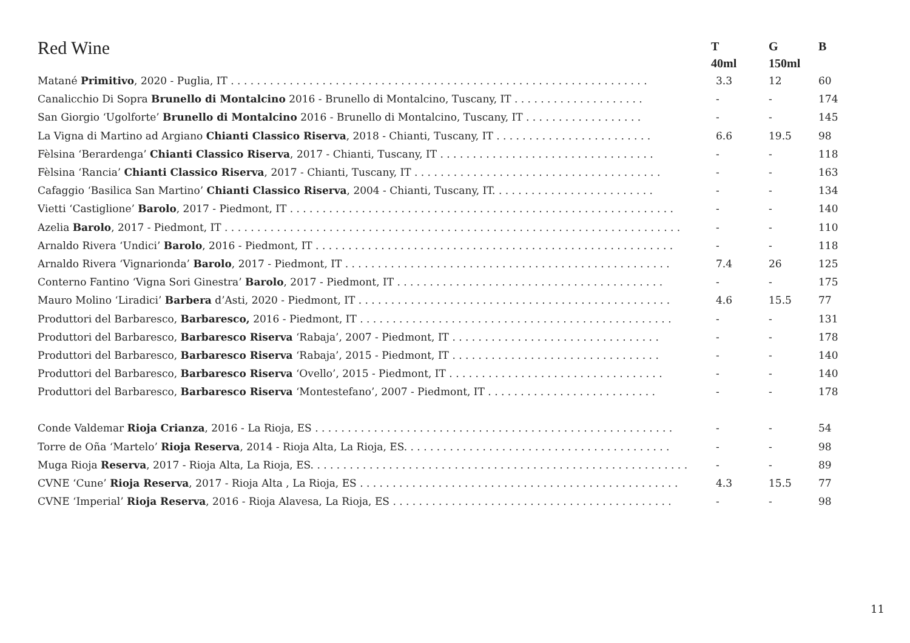| Red Wine | T 40ml | G 150ml | B |
| --- | --- | --- | --- |
| Matané Primitivo , 2020 - Puglia, IT . . . . . . . . . . . . . . . . . . . . . . . . . . . . . . . . . . . . . . . . . . . . . . . . . . . . . . . . . . . . . . . . | 3.3 | 12 | 60 |
| Canalicchio Di Sopra Brunello di Montalcino 2016 - Brunello di Montalcino, Tuscany, IT . . . . . . . . . . . . . . . . . . . . | - | - | 174 |
| San Giorgio ‘Ugolforte’ Brunello di Montalcino 2016 - Brunello di Montalcino, Tuscany, IT . . . . . . . . . . . . . . . . . . | - | - | 145 |
| La Vigna di Martino ad Argiano Chianti Classico Riserva , 2018 - Chianti, Tuscany, IT . . . . . . . . . . . . . . . . . . . . . . . . | 6.6 | 19.5 | 98 |
| Fèlsina ‘Berardenga’ Chianti Classico Riserva , 2017 - Chianti, Tuscany, IT . . . . . . . . . . . . . . . . . . . . . . . . . . . . . . . . . | - | - | 118 |
| Fèlsina ‘Rancia’ Chianti Classico Riserva , 2017 - Chianti, Tuscany, IT . . . . . . . . . . . . . . . . . . . . . . . . . . . . . . . . . . . . . . | - | - | 163 |
| Cafaggio ‘Basilica San Martino’ Chianti Classico Riserva , 2004 - Chianti, Tuscany, IT. . . . . . . . . . . . . . . . . . . . . . . . . | - | - | 134 |
| Vietti ‘Castiglione’ Barolo , 2017 - Piedmont, IT . . . . . . . . . . . . . . . . . . . . . . . . . . . . . . . . . . . . . . . . . . . . . . . . . . . . . . . . . . . | - | - | 140 |
| Azelia Barolo , 2017 - Piedmont, IT . . . . . . . . . . . . . . . . . . . . . . . . . . . . . . . . . . . . . . . . . . . . . . . . . . . . . . . . . . . . . . . . . . . . . . | - | - | 110 |
| Arnaldo Rivera ‘Undici’ Barolo , 2016 - Piedmont, IT . . . . . . . . . . . . . . . . . . . . . . . . . . . . . . . . . . . . . . . . . . . . . . . . . . . . . . . | - | - | 118 |
| Arnaldo Rivera ‘Vignarionda’ Barolo , 2017 - Piedmont, IT . . . . . . . . . . . . . . . . . . . . . . . . . . . . . . . . . . . . . . . . . . . . . . . . . . | 7.4 | 26 | 125 |
| Conterno Fantino ‘Vigna Sori Ginestra’ Barolo , 2017 - Piedmont, IT . . . . . . . . . . . . . . . . . . . . . . . . . . . . . . . . . . . . . . . . . | - | - | 175 |
| Mauro Molino ‘Liradici’ Barbera d’Asti, 2020 - Piedmont, IT . . . . . . . . . . . . . . . . . . . . . . . . . . . . . . . . . . . . . . . . . . . . . . . . | 4.6 | 15.5 | 77 |
| Produttori del Barbaresco, Barbaresco, 2016 - Piedmont, IT . . . . . . . . . . . . . . . . . . . . . . . . . . . . . . . . . . . . . . . . . . . . . . . . | - | - | 131 |
| Produttori del Barbaresco, Barbaresco Riserva ‘Rabaja’, 2007 - Piedmont, IT . . . . . . . . . . . . . . . . . . . . . . . . . . . . . . . . | - | - | 178 |
| Produttori del Barbaresco, Barbaresco Riserva ‘Rabaja’, 2015 - Piedmont, IT . . . . . . . . . . . . . . . . . . . . . . . . . . . . . . . . | - | - | 140 |
| Produttori del Barbaresco, Barbaresco Riserva ‘Ovello’, 2015 - Piedmont, IT . . . . . . . . . . . . . . . . . . . . . . . . . . . . . . . . . | - | - | 140 |
| Produttori del Barbaresco, Barbaresco Riserva ‘Montestefano’, 2007 - Piedmont, IT . . . . . . . . . . . . . . . . . . . . . . . . . . | - | - | 178 |
| Conde Valdemar Rioja Crianza , 2016 - La Rioja, ES . . . . . . . . . . . . . . . . . . . . . . . . . . . . . . . . . . . . . . . . . . . . . . . . . . . . . . . | - | - | 54 |
| Torre de Oña ‘Martelo’ Rioja Reserva , 2014 - Rioja Alta, La Rioja, ES. . . . . . . . . . . . . . . . . . . . . . . . . . . . . . . . . . . . . . . . . | - | - | 98 |
| Muga Rioja Reserva , 2017 - Rioja Alta, La Rioja, ES. . . . . . . . . . . . . . . . . . . . . . . . . . . . . . . . . . . . . . . . . . . . . . . . . . . . . . . . . . | - | - | 89 |
| CVNE ‘Cune’ Rioja Reserva , 2017 - Rioja Alta , La Rioja, ES . . . . . . . . . . . . . . . . . . . . . . . . . . . . . . . . . . . . . . . . . . . . . . . . . | 4.3 | 15.5 | 77 |
| CVNE ‘Imperial’ Rioja Reserva , 2016 - Rioja Alavesa, La Rioja, ES . . . . . . . . . . . . . . . . . . . . . . . . . . . . . . . . . . . . . . . . . . . | - | - | 98 |
11